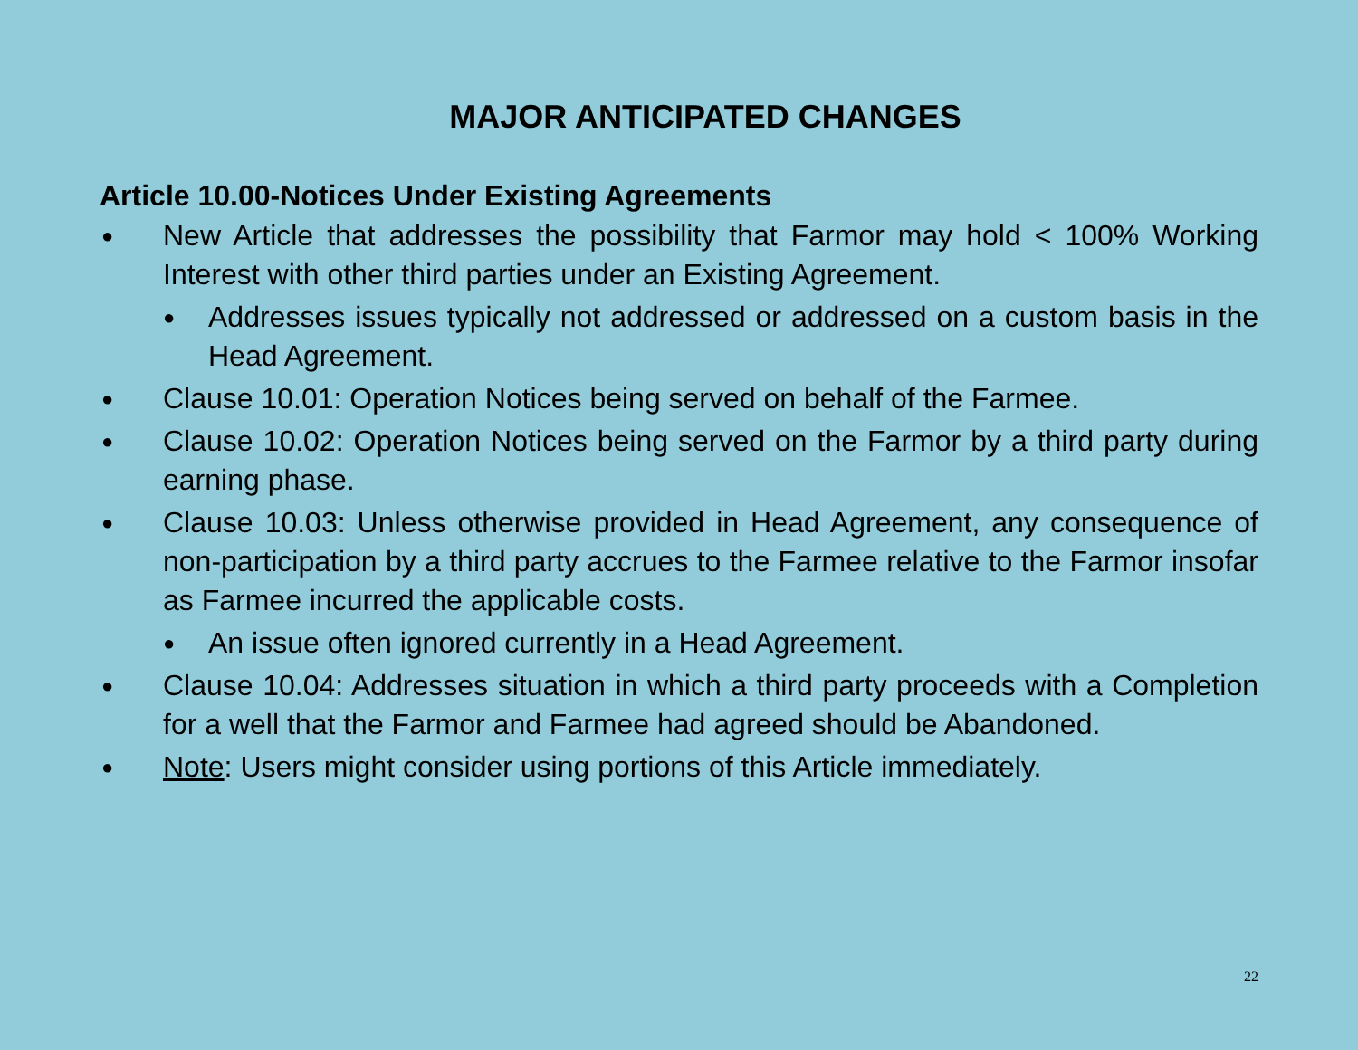MAJOR ANTICIPATED CHANGES
Article 10.00-Notices Under Existing Agreements
● New Article that addresses the possibility that Farmor may hold < 100% Working Interest with other third parties under an Existing Agreement.
● Addresses issues typically not addressed or addressed on a custom basis in the Head Agreement.
● Clause 10.01: Operation Notices being served on behalf of the Farmee.
● Clause 10.02: Operation Notices being served on the Farmor by a third party during earning phase.
● Clause 10.03: Unless otherwise provided in Head Agreement, any consequence of non-participation by a third party accrues to the Farmee relative to the Farmor insofar as Farmee incurred the applicable costs.
● An issue often ignored currently in a Head Agreement.
● Clause 10.04: Addresses situation in which a third party proceeds with a Completion for a well that the Farmor and Farmee had agreed should be Abandoned.
● Note: Users might consider using portions of this Article immediately.
22